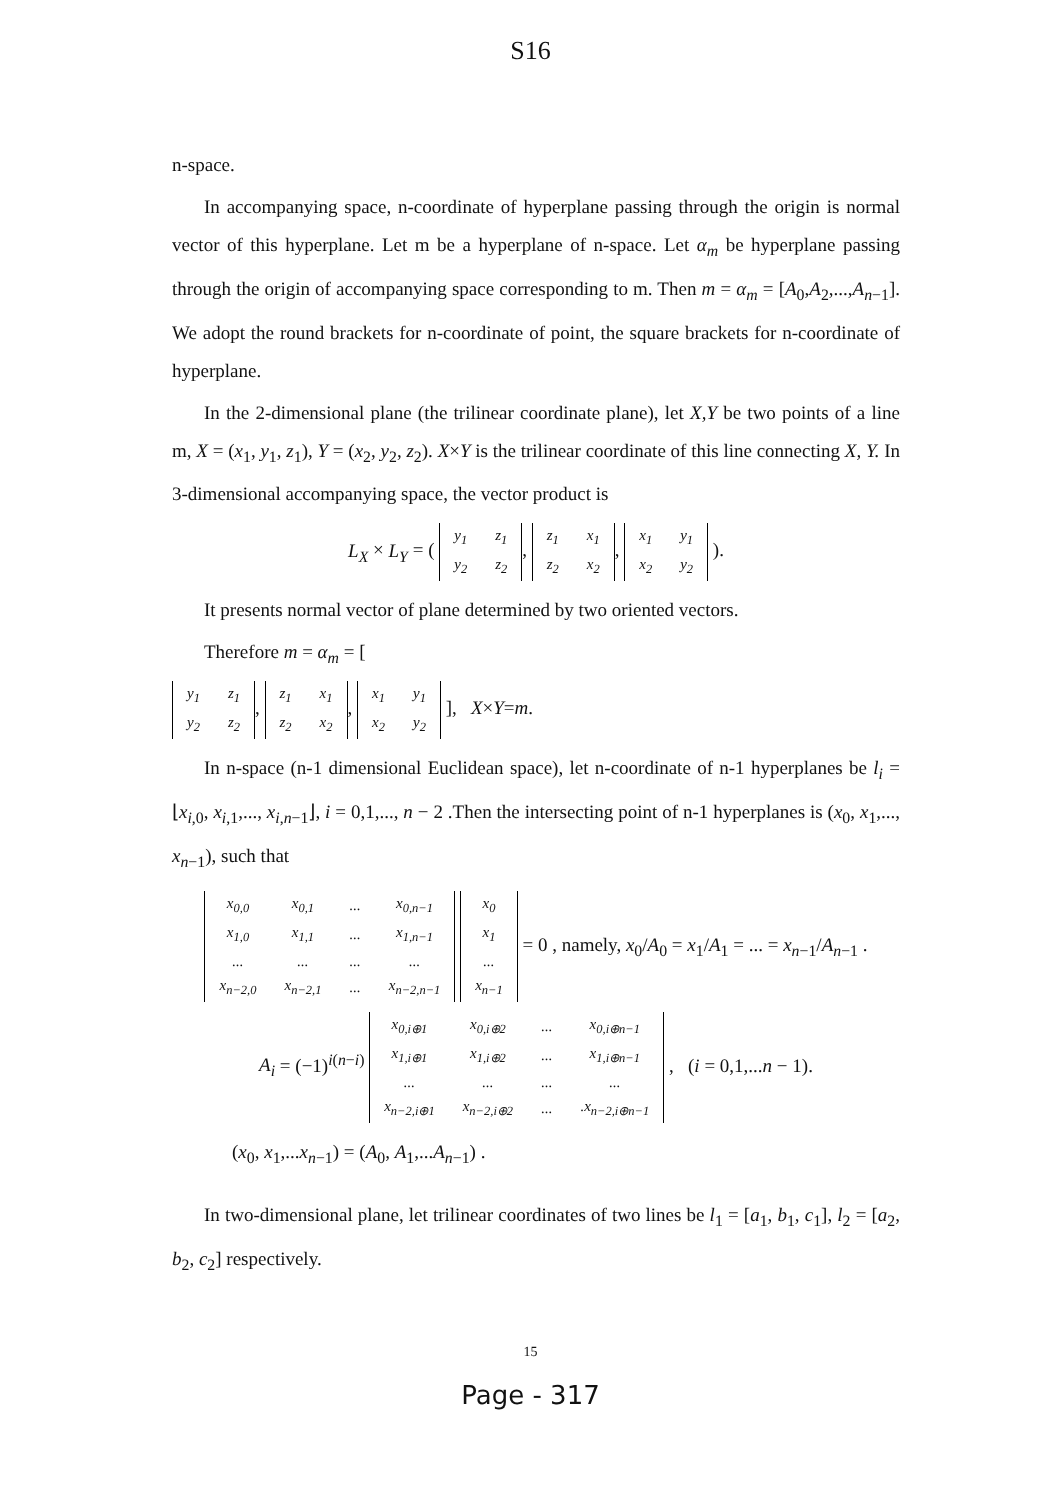S16
n-space.
In accompanying space, n-coordinate of hyperplane passing through the origin is normal vector of this hyperplane. Let m be a hyperplane of n-space. Let α<sub>m</sub> be hyperplane passing through the origin of accompanying space corresponding to m. Then m = α<sub>m</sub> = [A<sub>0</sub>,A<sub>2</sub>,...,A<sub>n−1</sub>]. We adopt the round brackets for n-coordinate of point, the square brackets for n-coordinate of hyperplane.
In the 2-dimensional plane (the trilinear coordinate plane), let X,Y be two points of a line m, X = (x<sub>1</sub>, y<sub>1</sub>, z<sub>1</sub>), Y = (x<sub>2</sub>, y<sub>2</sub>, z<sub>2</sub>). X×Y is the trilinear coordinate of this line connecting X, Y. In 3-dimensional accompanying space, the vector product is
L<sub>X</sub> × L<sub>Y</sub> = (
| y<sub>1</sub> | z<sub>1</sub> |
| y<sub>2</sub> | z<sub>2</sub> |
,
| z<sub>1</sub> | x<sub>1</sub> |
| z<sub>2</sub> | x<sub>2</sub> |
,
| x<sub>1</sub> | y<sub>1</sub> |
| x<sub>2</sub> | y<sub>2</sub> |
).
It presents normal vector of plane determined by two oriented vectors.
Therefore m = α<sub>m</sub> = [
| y<sub>1</sub> | z<sub>1</sub> |
| y<sub>2</sub> | z<sub>2</sub> |
,
| z<sub>1</sub> | x<sub>1</sub> |
| z<sub>2</sub> | x<sub>2</sub> |
,
| x<sub>1</sub> | y<sub>1</sub> |
| x<sub>2</sub> | y<sub>2</sub> |
], X×Y=m.
In n-space (n-1 dimensional Euclidean space), let n-coordinate of n-1 hyperplanes be l<sub>i</sub> = ⌊x<sub>i,0</sub>, x<sub>i,1</sub>,..., x<sub>i,n−1</sub>⌋, i = 0,1,..., n − 2 .Then the intersecting point of n-1 hyperplanes is (x<sub>0</sub>, x<sub>1</sub>,..., x<sub>n−1</sub>), such that
| x<sub>0,0</sub> | x<sub>0,1</sub> | ... | x<sub>0,n−1</sub> |
| x<sub>1,0</sub> | x<sub>1,1</sub> | ... | x<sub>1,n−1</sub> |
| ... | ... | ... | ... |
| x<sub>n−2,0</sub> | x<sub>n−2,1</sub> | ... | x<sub>n−2,n−1</sub> |
| x<sub>0</sub> |
| x<sub>1</sub> |
| ... |
| x<sub>n−1</sub> |
= 0 , namely, x<sub>0</sub>/A<sub>0</sub> = x<sub>1</sub>/A<sub>1</sub> = ... = x<sub>n−1</sub>/A<sub>n−1</sub> .
A<sub>i</sub> = (−1)<sup>i(n−i)</sup>
| x<sub>0,i⊕1</sub> | x<sub>0,i⊕2</sub> | ... | x<sub>0,i⊕n−1</sub> |
| x<sub>1,i⊕1</sub> | x<sub>1,i⊕2</sub> | ... | x<sub>1,i⊕n−1</sub> |
| ... | ... | ... | ... |
| x<sub>n−2,i⊕1</sub> | x<sub>n−2,i⊕2</sub> | ... | .x<sub>n−2,i⊕n−1</sub> |
, (i = 0,1,...n − 1).
(x<sub>0</sub>, x<sub>1</sub>,...x<sub>n−1</sub>) = (A<sub>0</sub>, A<sub>1</sub>,...A<sub>n−1</sub>) .
In two-dimensional plane, let trilinear coordinates of two lines be l<sub>1</sub> = [a<sub>1</sub>, b<sub>1</sub>, c<sub>1</sub>], l<sub>2</sub> = [a<sub>2</sub>, b<sub>2</sub>, c<sub>2</sub>] respectively.
15
Page - 317